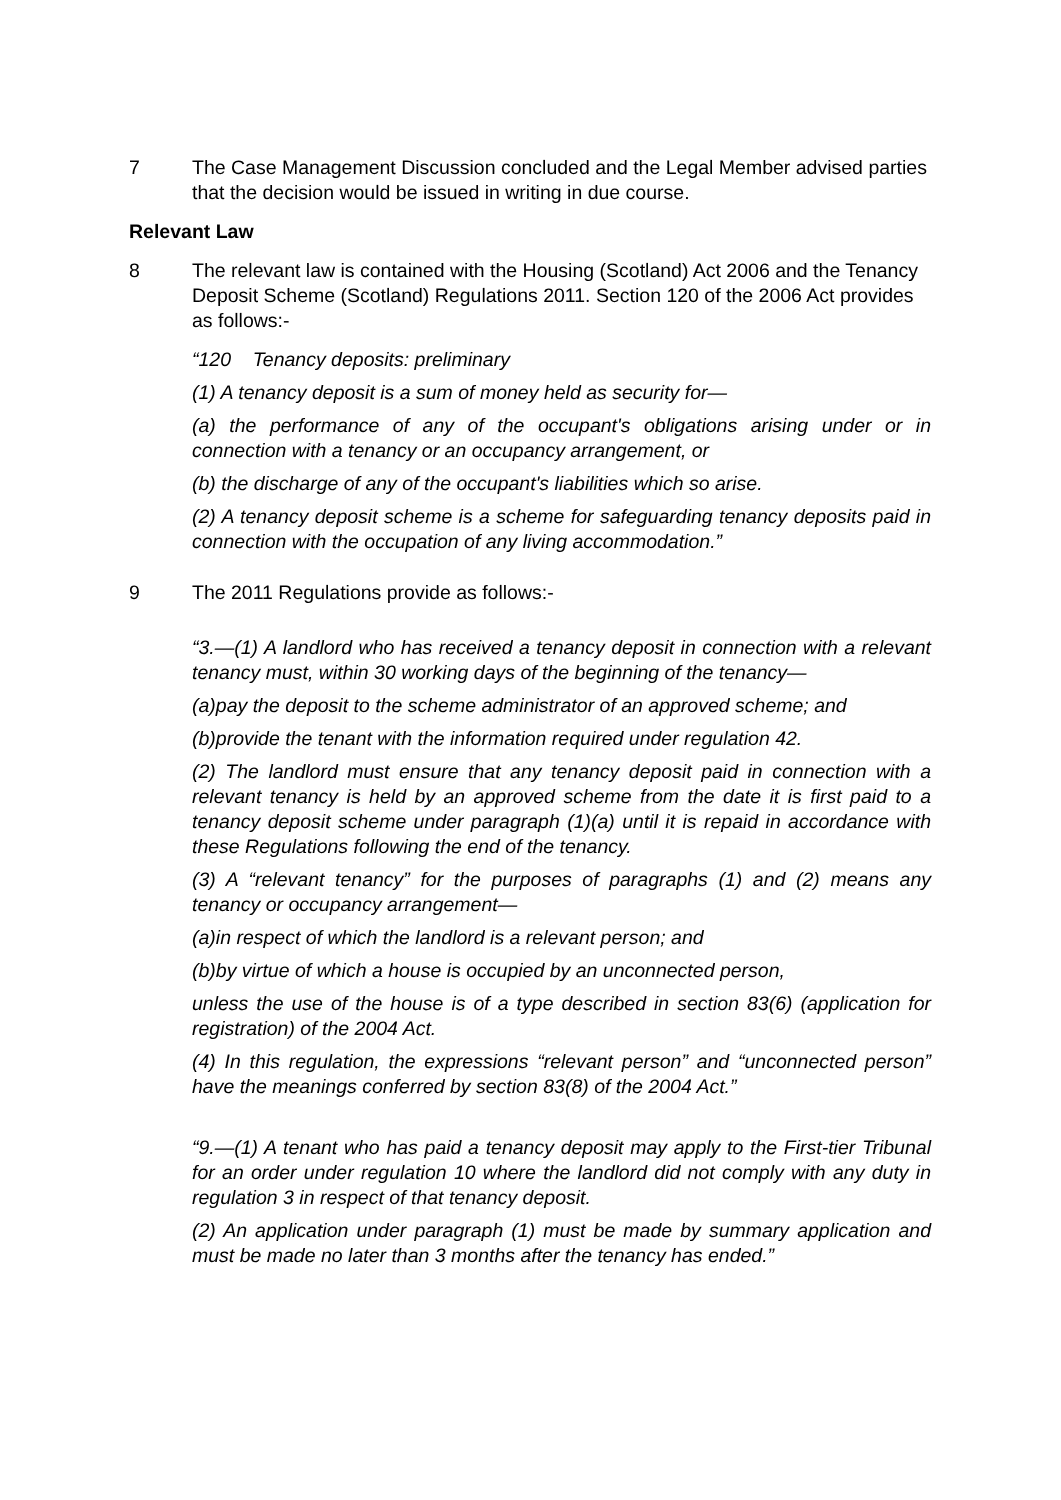7 The Case Management Discussion concluded and the Legal Member advised parties that the decision would be issued in writing in due course.
Relevant Law
8 The relevant law is contained with the Housing (Scotland) Act 2006 and the Tenancy Deposit Scheme (Scotland) Regulations 2011. Section 120 of the 2006 Act provides as follows:-
“120 Tenancy deposits: preliminary
(1) A tenancy deposit is a sum of money held as security for—
(a) the performance of any of the occupant's obligations arising under or in connection with a tenancy or an occupancy arrangement, or
(b) the discharge of any of the occupant's liabilities which so arise.
(2) A tenancy deposit scheme is a scheme for safeguarding tenancy deposits paid in connection with the occupation of any living accommodation.”
9 The 2011 Regulations provide as follows:-
“3.—(1) A landlord who has received a tenancy deposit in connection with a relevant tenancy must, within 30 working days of the beginning of the tenancy—
(a)pay the deposit to the scheme administrator of an approved scheme; and
(b)provide the tenant with the information required under regulation 42.
(2) The landlord must ensure that any tenancy deposit paid in connection with a relevant tenancy is held by an approved scheme from the date it is first paid to a tenancy deposit scheme under paragraph (1)(a) until it is repaid in accordance with these Regulations following the end of the tenancy.
(3) A “relevant tenancy” for the purposes of paragraphs (1) and (2) means any tenancy or occupancy arrangement—
(a)in respect of which the landlord is a relevant person; and
(b)by virtue of which a house is occupied by an unconnected person,
unless the use of the house is of a type described in section 83(6) (application for registration) of the 2004 Act.
(4) In this regulation, the expressions “relevant person” and “unconnected person” have the meanings conferred by section 83(8) of the 2004 Act.”
“9.—(1) A tenant who has paid a tenancy deposit may apply to the First-tier Tribunal for an order under regulation 10 where the landlord did not comply with any duty in regulation 3 in respect of that tenancy deposit.
(2) An application under paragraph (1) must be made by summary application and must be made no later than 3 months after the tenancy has ended.”